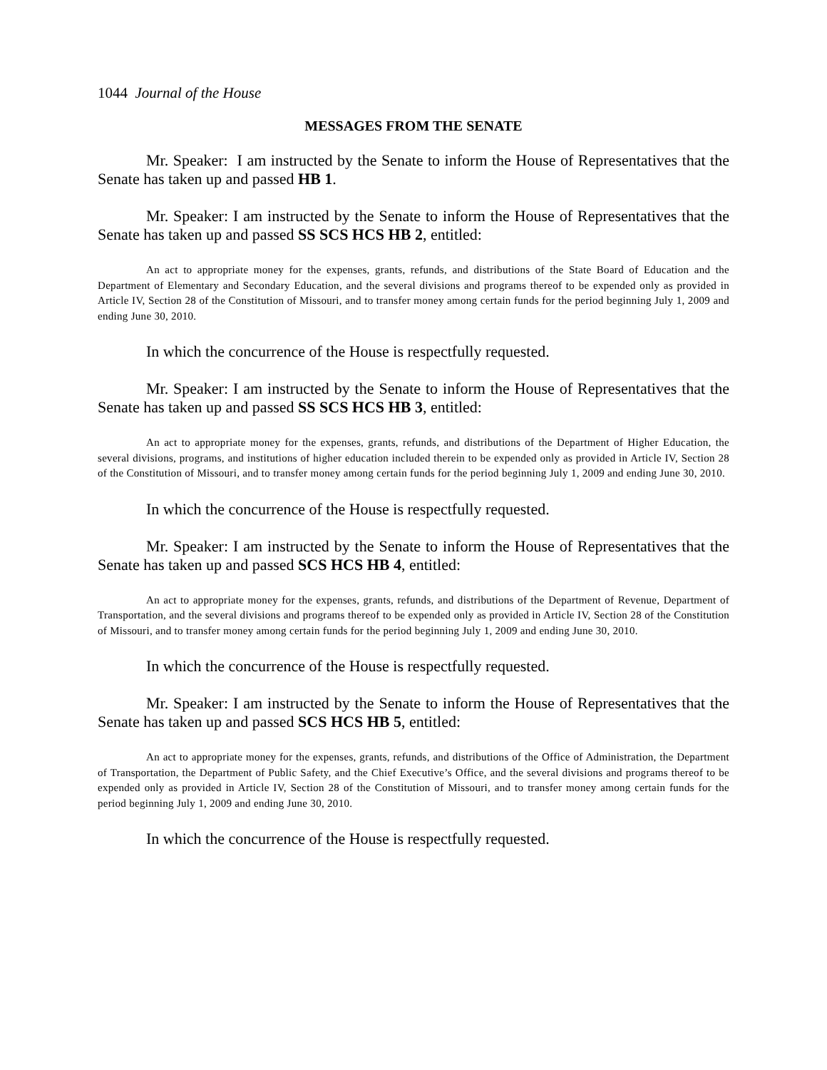1044 Journal of the House
MESSAGES FROM THE SENATE
Mr. Speaker: I am instructed by the Senate to inform the House of Representatives that the Senate has taken up and passed HB 1.
Mr. Speaker: I am instructed by the Senate to inform the House of Representatives that the Senate has taken up and passed SS SCS HCS HB 2, entitled:
An act to appropriate money for the expenses, grants, refunds, and distributions of the State Board of Education and the Department of Elementary and Secondary Education, and the several divisions and programs thereof to be expended only as provided in Article IV, Section 28 of the Constitution of Missouri, and to transfer money among certain funds for the period beginning July 1, 2009 and ending June 30, 2010.
In which the concurrence of the House is respectfully requested.
Mr. Speaker: I am instructed by the Senate to inform the House of Representatives that the Senate has taken up and passed SS SCS HCS HB 3, entitled:
An act to appropriate money for the expenses, grants, refunds, and distributions of the Department of Higher Education, the several divisions, programs, and institutions of higher education included therein to be expended only as provided in Article IV, Section 28 of the Constitution of Missouri, and to transfer money among certain funds for the period beginning July 1, 2009 and ending June 30, 2010.
In which the concurrence of the House is respectfully requested.
Mr. Speaker: I am instructed by the Senate to inform the House of Representatives that the Senate has taken up and passed SCS HCS HB 4, entitled:
An act to appropriate money for the expenses, grants, refunds, and distributions of the Department of Revenue, Department of Transportation, and the several divisions and programs thereof to be expended only as provided in Article IV, Section 28 of the Constitution of Missouri, and to transfer money among certain funds for the period beginning July 1, 2009 and ending June 30, 2010.
In which the concurrence of the House is respectfully requested.
Mr. Speaker: I am instructed by the Senate to inform the House of Representatives that the Senate has taken up and passed SCS HCS HB 5, entitled:
An act to appropriate money for the expenses, grants, refunds, and distributions of the Office of Administration, the Department of Transportation, the Department of Public Safety, and the Chief Executive’s Office, and the several divisions and programs thereof to be expended only as provided in Article IV, Section 28 of the Constitution of Missouri, and to transfer money among certain funds for the period beginning July 1, 2009 and ending June 30, 2010.
In which the concurrence of the House is respectfully requested.